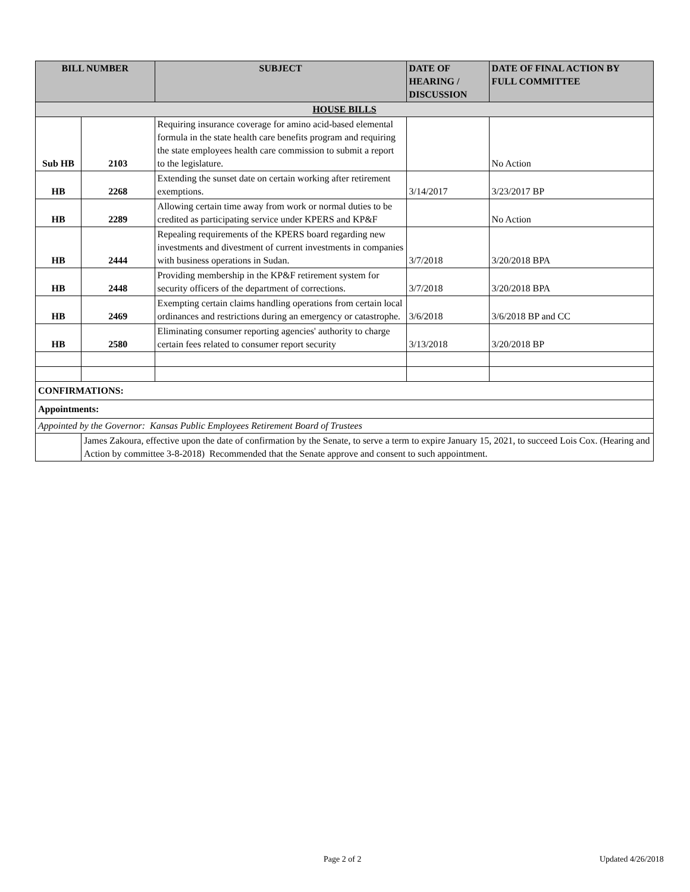| BILL NUMBER | | SUBJECT | DATE OF HEARING / DISCUSSION | DATE OF FINAL ACTION BY FULL COMMITTEE |
| --- | --- | --- | --- | --- |
| HOUSE BILLS | | | | |
| Sub HB | 2103 | Requiring insurance coverage for amino acid-based elemental formula in the state health care benefits program and requiring the state employees health care commission to submit a report to the legislature. | | No Action |
| HB | 2268 | Extending the sunset date on certain working after retirement exemptions. | 3/14/2017 | 3/23/2017 BP |
| HB | 2289 | Allowing certain time away from work or normal duties to be credited as participating service under KPERS and KP&F | | No Action |
| HB | 2444 | Repealing requirements of the KPERS board regarding new investments and divestment of current investments in companies with business operations in Sudan. | 3/7/2018 | 3/20/2018 BPA |
| HB | 2448 | Providing membership in the KP&F retirement system for security officers of the department of corrections. | 3/7/2018 | 3/20/2018 BPA |
| HB | 2469 | Exempting certain claims handling operations from certain local ordinances and restrictions during an emergency or catastrophe. | 3/6/2018 | 3/6/2018 BP and CC |
| HB | 2580 | Eliminating consumer reporting agencies' authority to charge certain fees related to consumer report security | 3/13/2018 | 3/20/2018 BP |
| CONFIRMATIONS: | | | | |
| Appointments: | | | | |
| Appointed by the Governor: Kansas Public Employees Retirement Board of Trustees | | | | |
| | James Zakoura, effective upon the date of confirmation by the Senate, to serve a term to expire January 15, 2021, to succeed Lois Cox. (Hearing and Action by committee 3-8-2018) Recommended that the Senate approve and consent to such appointment. | | | |
Page 2 of 2 Updated 4/26/2018